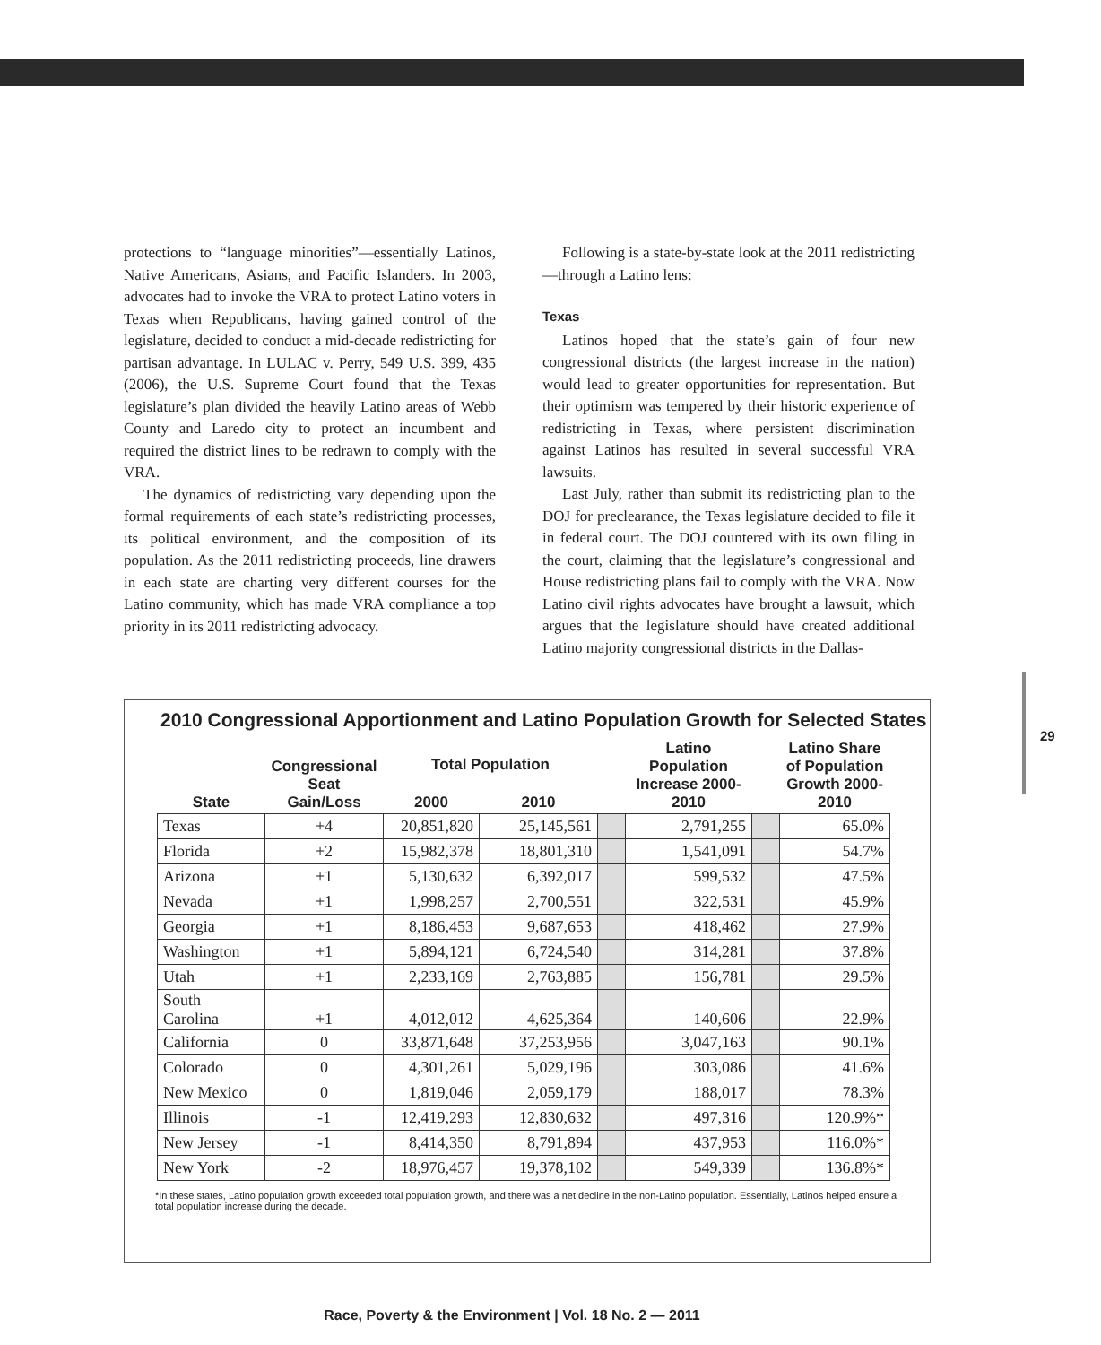protections to “language minorities”—essentially Latinos, Native Americans, Asians, and Pacific Islanders. In 2003, advocates had to invoke the VRA to protect Latino voters in Texas when Republicans, having gained control of the legislature, decided to conduct a mid-decade redistricting for partisan advantage. In LULAC v. Perry, 549 U.S. 399, 435 (2006), the U.S. Supreme Court found that the Texas legislature’s plan divided the heavily Latino areas of Webb County and Laredo city to protect an incumbent and required the district lines to be redrawn to comply with the VRA.
The dynamics of redistricting vary depending upon the formal requirements of each state’s redistricting processes, its political environment, and the composition of its population. As the 2011 redistricting proceeds, line drawers in each state are charting very different courses for the Latino community, which has made VRA compliance a top priority in its 2011 redistricting advocacy.
Following is a state-by-state look at the 2011 redistricting—through a Latino lens:
Texas
Latinos hoped that the state’s gain of four new congressional districts (the largest increase in the nation) would lead to greater opportunities for representation. But their optimism was tempered by their historic experience of redistricting in Texas, where persistent discrimination against Latinos has resulted in several successful VRA lawsuits.
Last July, rather than submit its redistricting plan to the DOJ for preclearance, the Texas legislature decided to file it in federal court. The DOJ countered with its own filing in the court, claiming that the legislature’s congressional and House redistricting plans fail to comply with the VRA. Now Latino civil rights advocates have brought a lawsuit, which argues that the legislature should have created additional Latino majority congressional districts in the Dallas-
2010 Congressional Apportionment and Latino Population Growth for Selected States
| State | Congressional Seat Gain/Loss | Total Population | | | Latino Population Increase 2000-2010 | | Latino Share of Population Growth 2000-2010 |
| --- | --- | --- | --- | --- | --- | --- | --- |
| | | 2000 | 2010 | | | | |
| Texas | +4 | 20,851,820 | 25,145,561 | | 2,791,255 | | 65.0% |
| Florida | +2 | 15,982,378 | 18,801,310 | | 1,541,091 | | 54.7% |
| Arizona | +1 | 5,130,632 | 6,392,017 | | 599,532 | | 47.5% |
| Nevada | +1 | 1,998,257 | 2,700,551 | | 322,531 | | 45.9% |
| Georgia | +1 | 8,186,453 | 9,687,653 | | 418,462 | | 27.9% |
| Washington | +1 | 5,894,121 | 6,724,540 | | 314,281 | | 37.8% |
| Utah | +1 | 2,233,169 | 2,763,885 | | 156,781 | | 29.5% |
| South Carolina | +1 | 4,012,012 | 4,625,364 | | 140,606 | | 22.9% |
| California | 0 | 33,871,648 | 37,253,956 | | 3,047,163 | | 90.1% |
| Colorado | 0 | 4,301,261 | 5,029,196 | | 303,086 | | 41.6% |
| New Mexico | 0 | 1,819,046 | 2,059,179 | | 188,017 | | 78.3% |
| Illinois | -1 | 12,419,293 | 12,830,632 | | 497,316 | | 120.9%* |
| New Jersey | -1 | 8,414,350 | 8,791,894 | | 437,953 | | 116.0%* |
| New York | -2 | 18,976,457 | 19,378,102 | | 549,339 | | 136.8%* |
*In these states, Latino population growth exceeded total population growth, and there was a net decline in the non-Latino population. Essentially, Latinos helped ensure a total population increase during the decade.
29
Race, Poverty & the Environment | Vol. 18 No. 2 — 2011